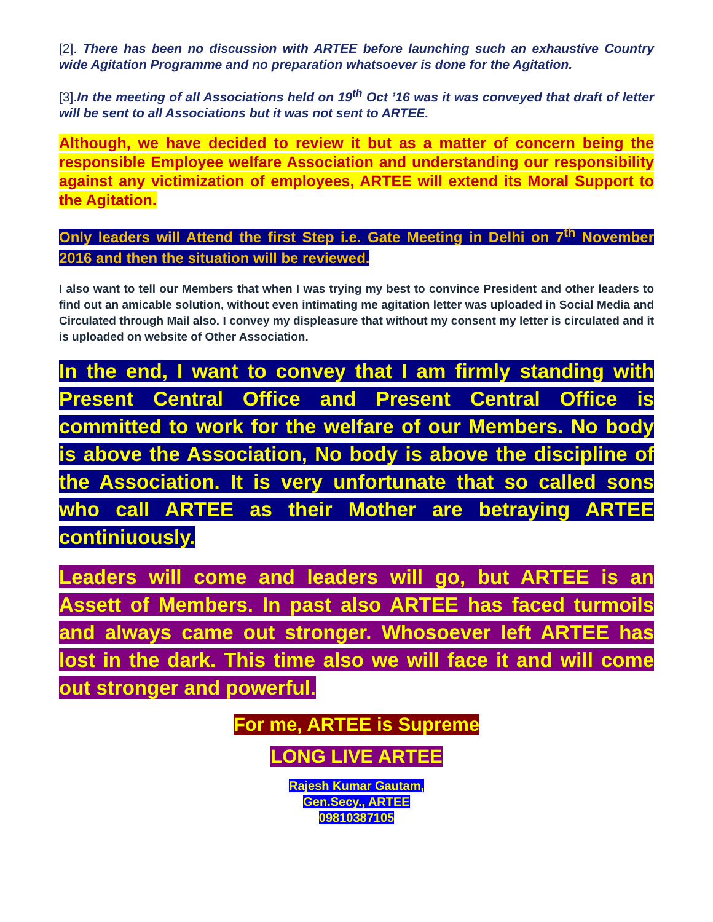[2]. There has been no discussion with ARTEE before launching such an exhaustive Country wide Agitation Programme and no preparation whatsoever is done for the Agitation.
[3].In the meeting of all Associations held on 19<sup>th</sup> Oct ’16 was it was conveyed that draft of letter will be sent to all Associations but it was not sent to ARTEE.
Although, we have decided to review it but as a matter of concern being the responsible Employee welfare Association and understanding our responsibility against any victimization of employees, ARTEE will extend its Moral Support to the Agitation.
Only leaders will Attend the first Step i.e. Gate Meeting in Delhi on 7<sup>th</sup> November 2016 and then the situation will be reviewed.
I also want to tell our Members that when I was trying my best to convince President and other leaders to find out an amicable solution, without even intimating me agitation letter was uploaded in Social Media and Circulated through Mail also. I convey my displeasure that without my consent my letter is circulated and it is uploaded on website of Other Association.
In the end, I want to convey that I am firmly standing with Present Central Office and Present Central Office is committed to work for the welfare of our Members. No body is above the Association, No body is above the discipline of the Association. It is very unfortunate that so called sons who call ARTEE as their Mother are betraying ARTEE continiuously.
Leaders will come and leaders will go, but ARTEE is an Assett of Members. In past also ARTEE has faced turmoils and always came out stronger. Whosoever left ARTEE has lost in the dark. This time also we will face it and will come out stronger and powerful.
For me, ARTEE is Supreme
LONG LIVE ARTEE
Rajesh Kumar Gautam,
Gen.Secy., ARTEE
09810387105